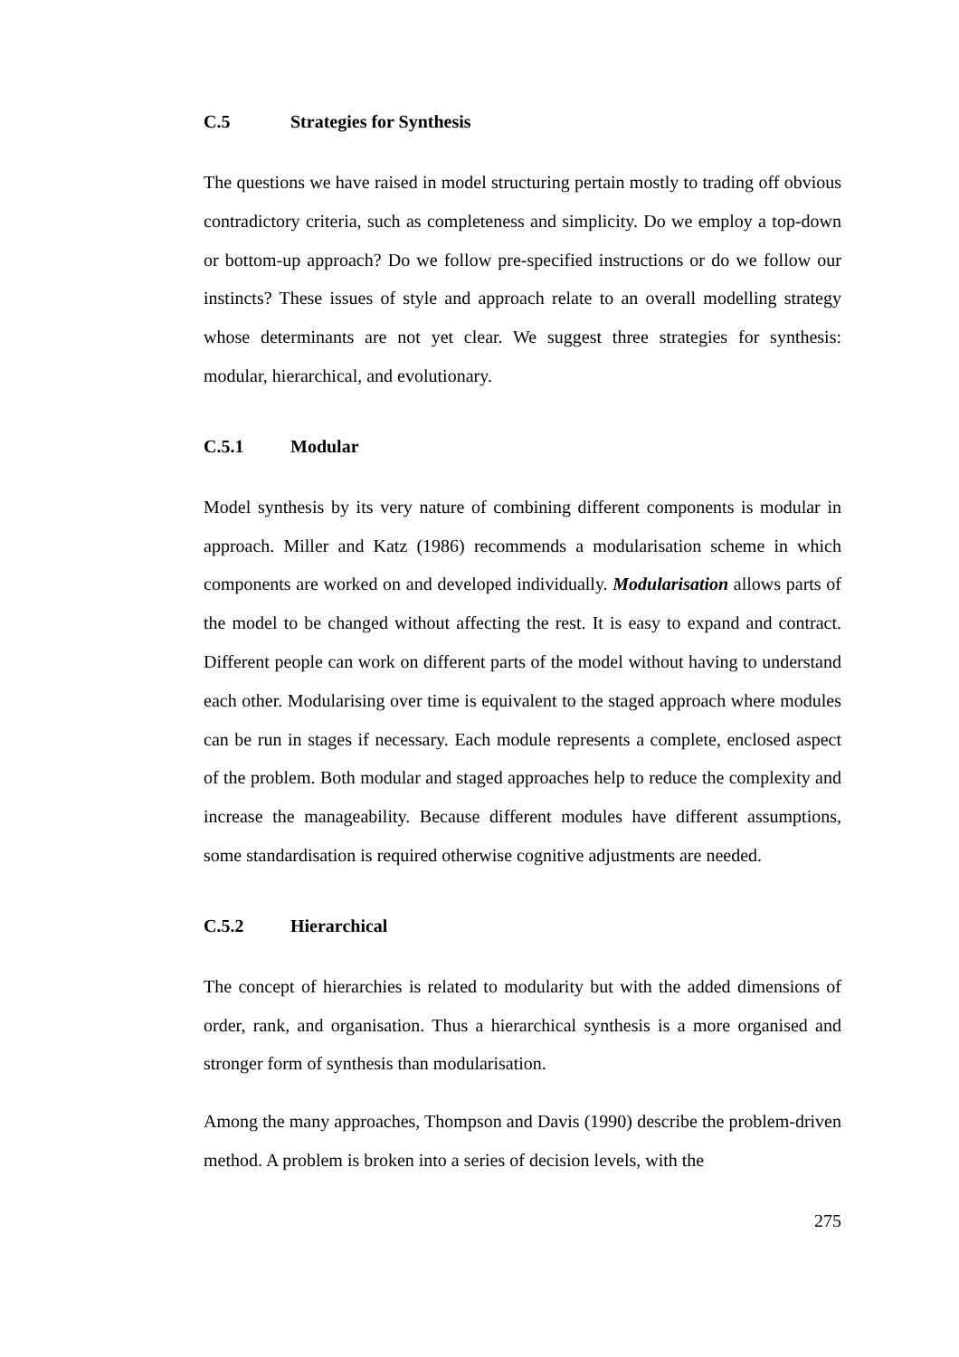C.5 Strategies for Synthesis
The questions we have raised in model structuring pertain mostly to trading off obvious contradictory criteria, such as completeness and simplicity. Do we employ a top-down or bottom-up approach? Do we follow pre-specified instructions or do we follow our instincts? These issues of style and approach relate to an overall modelling strategy whose determinants are not yet clear. We suggest three strategies for synthesis: modular, hierarchical, and evolutionary.
C.5.1 Modular
Model synthesis by its very nature of combining different components is modular in approach. Miller and Katz (1986) recommends a modularisation scheme in which components are worked on and developed individually. Modularisation allows parts of the model to be changed without affecting the rest. It is easy to expand and contract. Different people can work on different parts of the model without having to understand each other. Modularising over time is equivalent to the staged approach where modules can be run in stages if necessary. Each module represents a complete, enclosed aspect of the problem. Both modular and staged approaches help to reduce the complexity and increase the manageability. Because different modules have different assumptions, some standardisation is required otherwise cognitive adjustments are needed.
C.5.2 Hierarchical
The concept of hierarchies is related to modularity but with the added dimensions of order, rank, and organisation. Thus a hierarchical synthesis is a more organised and stronger form of synthesis than modularisation.
Among the many approaches, Thompson and Davis (1990) describe the problem-driven method. A problem is broken into a series of decision levels, with the
275